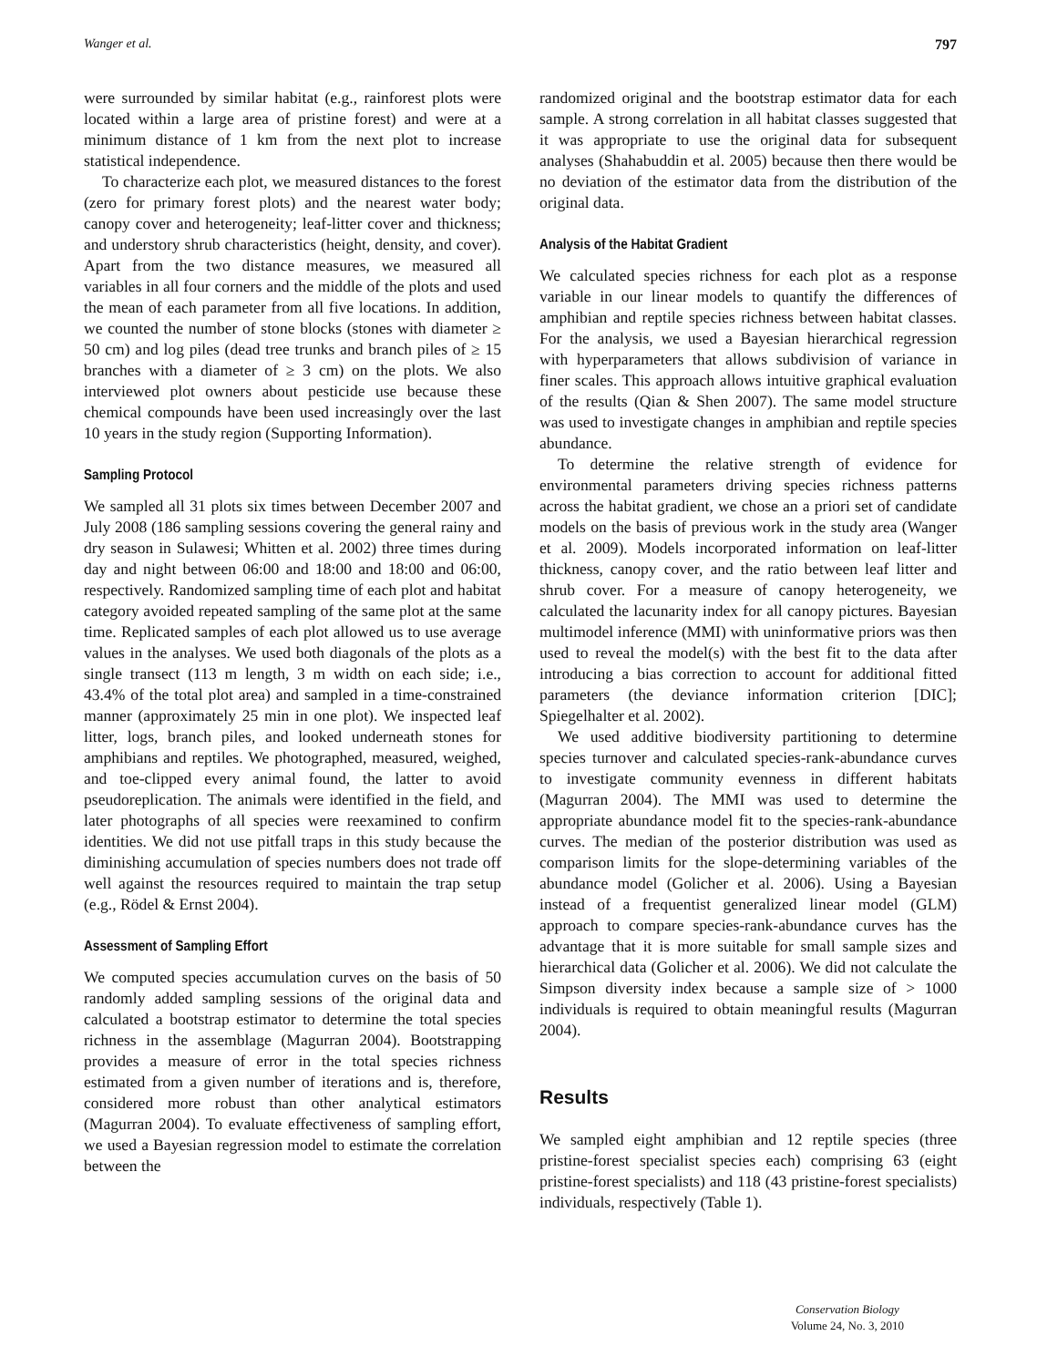Wanger et al. 797
were surrounded by similar habitat (e.g., rainforest plots were located within a large area of pristine forest) and were at a minimum distance of 1 km from the next plot to increase statistical independence.
To characterize each plot, we measured distances to the forest (zero for primary forest plots) and the nearest water body; canopy cover and heterogeneity; leaf-litter cover and thickness; and understory shrub characteristics (height, density, and cover). Apart from the two distance measures, we measured all variables in all four corners and the middle of the plots and used the mean of each parameter from all five locations. In addition, we counted the number of stone blocks (stones with diameter ≥ 50 cm) and log piles (dead tree trunks and branch piles of ≥ 15 branches with a diameter of ≥ 3 cm) on the plots. We also interviewed plot owners about pesticide use because these chemical compounds have been used increasingly over the last 10 years in the study region (Supporting Information).
Sampling Protocol
We sampled all 31 plots six times between December 2007 and July 2008 (186 sampling sessions covering the general rainy and dry season in Sulawesi; Whitten et al. 2002) three times during day and night between 06:00 and 18:00 and 18:00 and 06:00, respectively. Randomized sampling time of each plot and habitat category avoided repeated sampling of the same plot at the same time. Replicated samples of each plot allowed us to use average values in the analyses. We used both diagonals of the plots as a single transect (113 m length, 3 m width on each side; i.e., 43.4% of the total plot area) and sampled in a time-constrained manner (approximately 25 min in one plot). We inspected leaf litter, logs, branch piles, and looked underneath stones for amphibians and reptiles. We photographed, measured, weighed, and toe-clipped every animal found, the latter to avoid pseudoreplication. The animals were identified in the field, and later photographs of all species were reexamined to confirm identities. We did not use pitfall traps in this study because the diminishing accumulation of species numbers does not trade off well against the resources required to maintain the trap setup (e.g., Rödel & Ernst 2004).
Assessment of Sampling Effort
We computed species accumulation curves on the basis of 50 randomly added sampling sessions of the original data and calculated a bootstrap estimator to determine the total species richness in the assemblage (Magurran 2004). Bootstrapping provides a measure of error in the total species richness estimated from a given number of iterations and is, therefore, considered more robust than other analytical estimators (Magurran 2004). To evaluate effectiveness of sampling effort, we used a Bayesian regression model to estimate the correlation between the
randomized original and the bootstrap estimator data for each sample. A strong correlation in all habitat classes suggested that it was appropriate to use the original data for subsequent analyses (Shahabuddin et al. 2005) because then there would be no deviation of the estimator data from the distribution of the original data.
Analysis of the Habitat Gradient
We calculated species richness for each plot as a response variable in our linear models to quantify the differences of amphibian and reptile species richness between habitat classes. For the analysis, we used a Bayesian hierarchical regression with hyperparameters that allows subdivision of variance in finer scales. This approach allows intuitive graphical evaluation of the results (Qian & Shen 2007). The same model structure was used to investigate changes in amphibian and reptile species abundance.
To determine the relative strength of evidence for environmental parameters driving species richness patterns across the habitat gradient, we chose an a priori set of candidate models on the basis of previous work in the study area (Wanger et al. 2009). Models incorporated information on leaf-litter thickness, canopy cover, and the ratio between leaf litter and shrub cover. For a measure of canopy heterogeneity, we calculated the lacunarity index for all canopy pictures. Bayesian multimodel inference (MMI) with uninformative priors was then used to reveal the model(s) with the best fit to the data after introducing a bias correction to account for additional fitted parameters (the deviance information criterion [DIC]; Spiegelhalter et al. 2002).
We used additive biodiversity partitioning to determine species turnover and calculated species-rank-abundance curves to investigate community evenness in different habitats (Magurran 2004). The MMI was used to determine the appropriate abundance model fit to the species-rank-abundance curves. The median of the posterior distribution was used as comparison limits for the slope-determining variables of the abundance model (Golicher et al. 2006). Using a Bayesian instead of a frequentist generalized linear model (GLM) approach to compare species-rank-abundance curves has the advantage that it is more suitable for small sample sizes and hierarchical data (Golicher et al. 2006). We did not calculate the Simpson diversity index because a sample size of > 1000 individuals is required to obtain meaningful results (Magurran 2004).
Results
We sampled eight amphibian and 12 reptile species (three pristine-forest specialist species each) comprising 63 (eight pristine-forest specialists) and 118 (43 pristine-forest specialists) individuals, respectively (Table 1).
Conservation Biology
Volume 24, No. 3, 2010